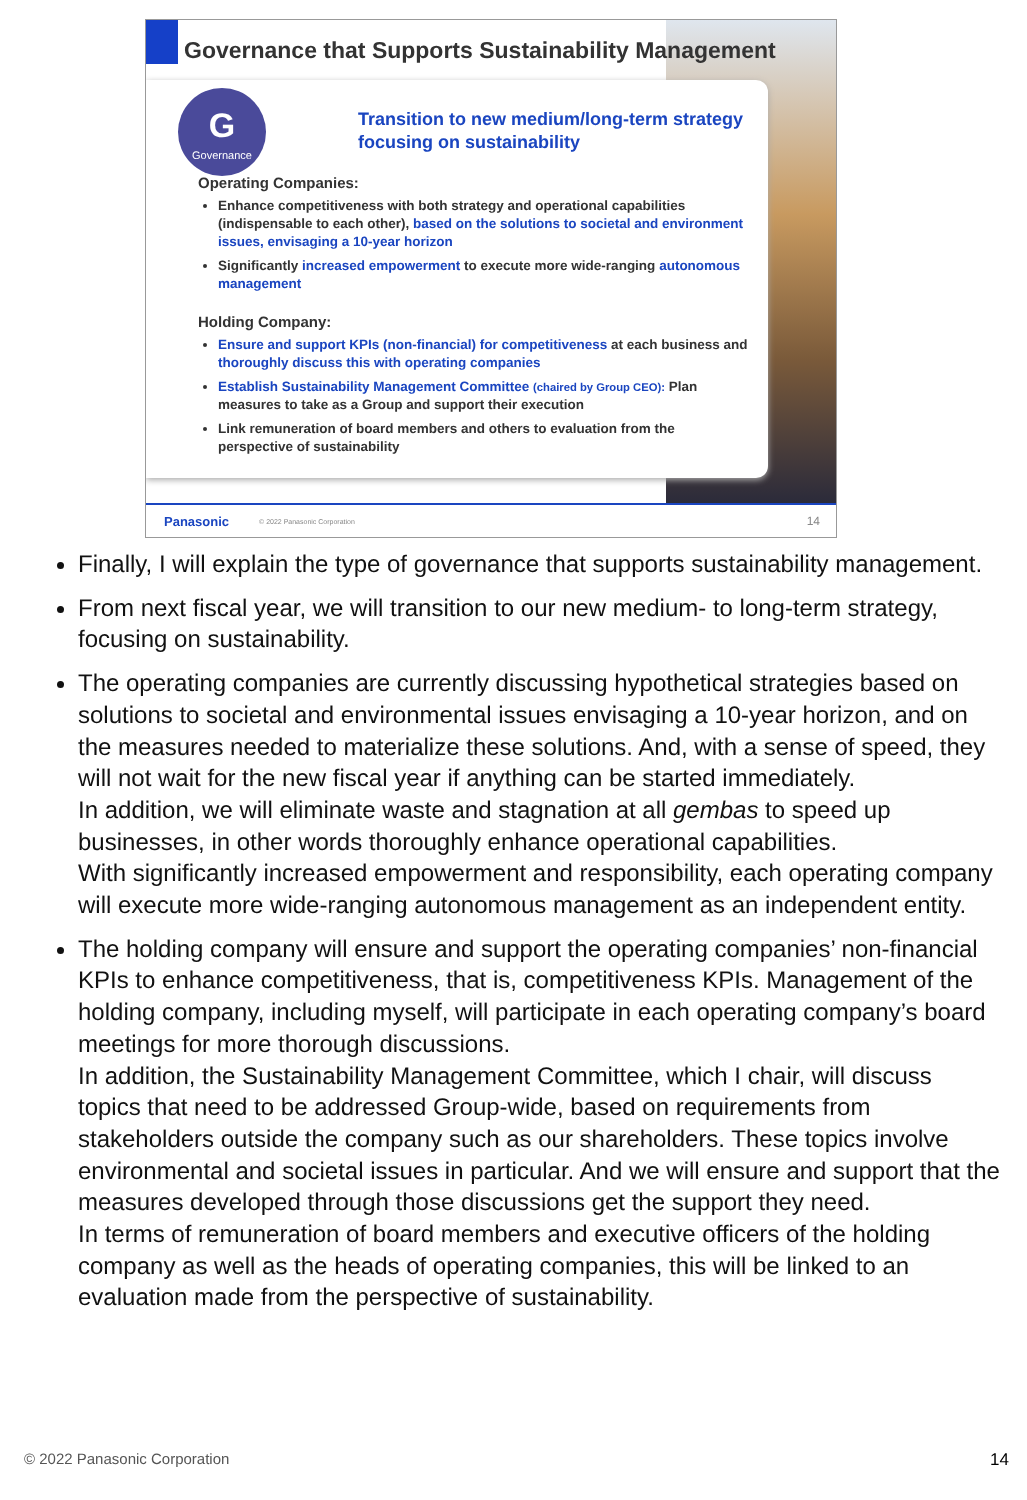Governance that Supports Sustainability Management
G
Governance
Transition to new medium/long-term strategy
focusing on sustainability
Operating Companies:
Enhance competitiveness with both strategy and operational capabilities (indispensable to each other), based on the solutions to societal and environment issues, envisaging a 10-year horizon
Significantly increased empowerment to execute more wide-ranging autonomous management
Holding Company:
Ensure and support KPIs (non-financial) for competitiveness at each business and thoroughly discuss this with operating companies
Establish Sustainability Management Committee (chaired by Group CEO): Plan measures to take as a Group and support their execution
Link remuneration of board members and others to evaluation from the perspective of sustainability
Panasonic © 2022 Panasonic Corporation 14
Finally, I will explain the type of governance that supports sustainability management.
From next fiscal year, we will transition to our new medium- to long-term strategy, focusing on sustainability.
The operating companies are currently discussing hypothetical strategies based on solutions to societal and environmental issues envisaging a 10-year horizon, and on the measures needed to materialize these solutions. And, with a sense of speed, they will not wait for the new fiscal year if anything can be started immediately.
In addition, we will eliminate waste and stagnation at all gembas to speed up businesses, in other words thoroughly enhance operational capabilities.
With significantly increased empowerment and responsibility, each operating company will execute more wide-ranging autonomous management as an independent entity.
The holding company will ensure and support the operating companies’ non-financial KPIs to enhance competitiveness, that is, competitiveness KPIs. Management of the holding company, including myself, will participate in each operating company’s board meetings for more thorough discussions.
In addition, the Sustainability Management Committee, which I chair, will discuss topics that need to be addressed Group-wide, based on requirements from stakeholders outside the company such as our shareholders. These topics involve environmental and societal issues in particular. And we will ensure and support that the measures developed through those discussions get the support they need.
In terms of remuneration of board members and executive officers of the holding company as well as the heads of operating companies, this will be linked to an evaluation made from the perspective of sustainability.
© 2022 Panasonic Corporation 14